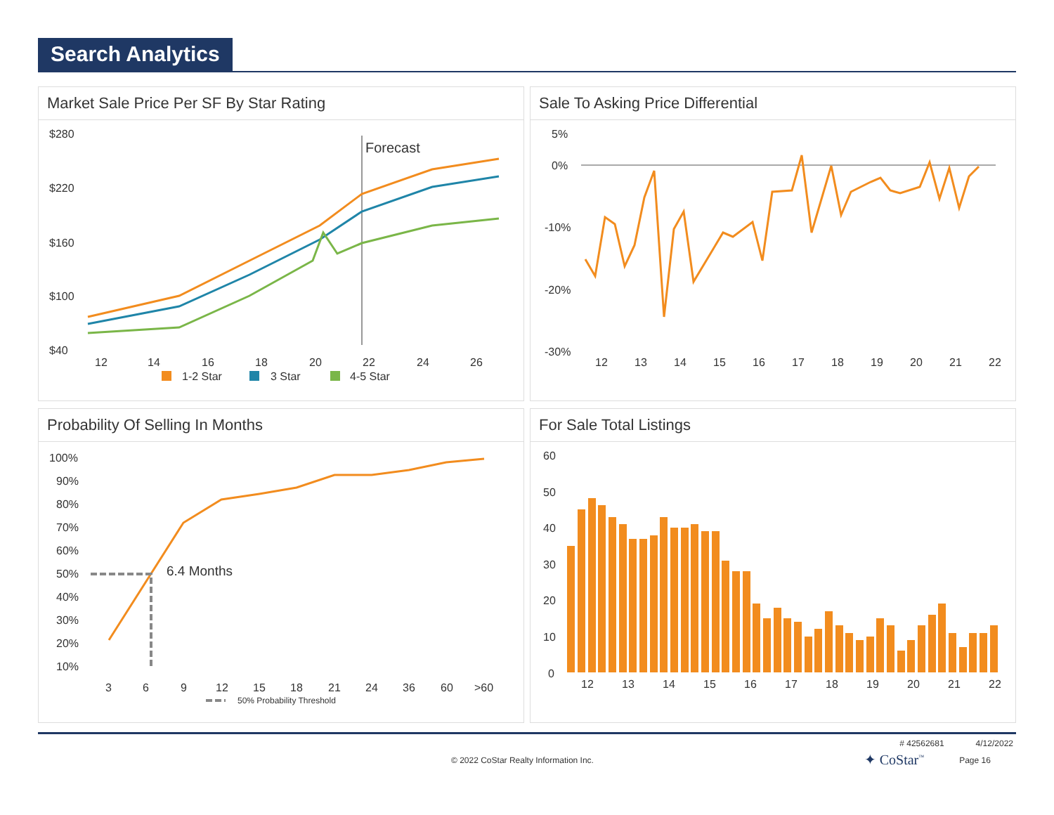Search Analytics
Market Sale Price Per SF By Star Rating
$280
$220
$160
$100
$40
12
14
16
18
20
22
24
26
Forecast
1-2 Star
3 Star
4-5 Star
Sale To Asking Price Differential
5%
0%
-10%
-20%
-30%
12
13
14
15
16
17
18
19
20
21
22
Probability Of Selling In Months
100%
90%
80%
70%
60%
50%
40%
30%
20%
10%
3
6
9
12
15
18
21
24
36
60
>60
6.4 Months
50% Probability Threshold
For Sale Total Listings
60
50
40
30
20
10
0
12
13
14
15
16
17
18
19
20
21
22
# 42562681 4/12/2022
© 2022 CoStar Realty Information Inc. ✦ CoStar<sup>™</sup> Page 16